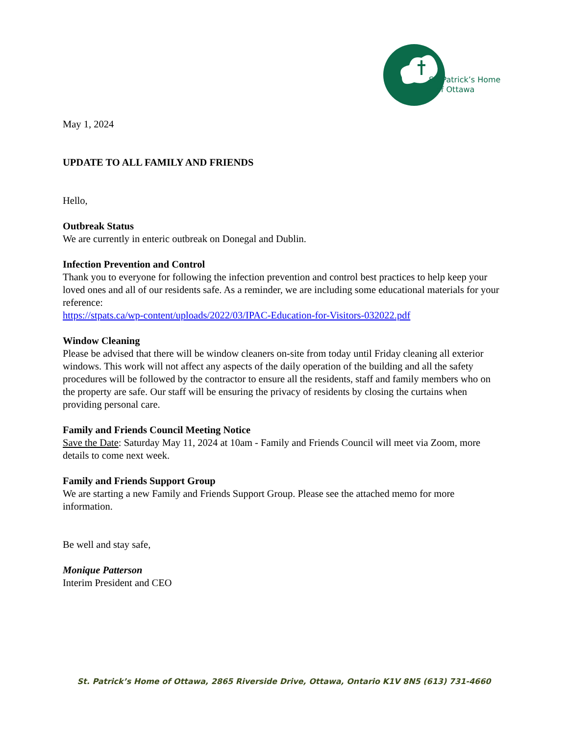St. Patrick’s Home
of Ottawa
May 1, 2024
UPDATE TO ALL FAMILY AND FRIENDS
Hello,
Outbreak Status
We are currently in enteric outbreak on Donegal and Dublin.
Infection Prevention and Control
Thank you to everyone for following the infection prevention and control best practices to help keep your loved ones and all of our residents safe. As a reminder, we are including some educational materials for your reference:
https://stpats.ca/wp-content/uploads/2022/03/IPAC-Education-for-Visitors-032022.pdf
Window Cleaning
Please be advised that there will be window cleaners on-site from today until Friday cleaning all exterior windows. This work will not affect any aspects of the daily operation of the building and all the safety procedures will be followed by the contractor to ensure all the residents, staff and family members who on the property are safe. Our staff will be ensuring the privacy of residents by closing the curtains when providing personal care.
Family and Friends Council Meeting Notice
Save the Date: Saturday May 11, 2024 at 10am - Family and Friends Council will meet via Zoom, more details to come next week.
Family and Friends Support Group
We are starting a new Family and Friends Support Group. Please see the attached memo for more information.
Be well and stay safe,
Monique Patterson
Interim President and CEO
St. Patrick’s Home of Ottawa, 2865 Riverside Drive, Ottawa, Ontario K1V 8N5 (613) 731-4660